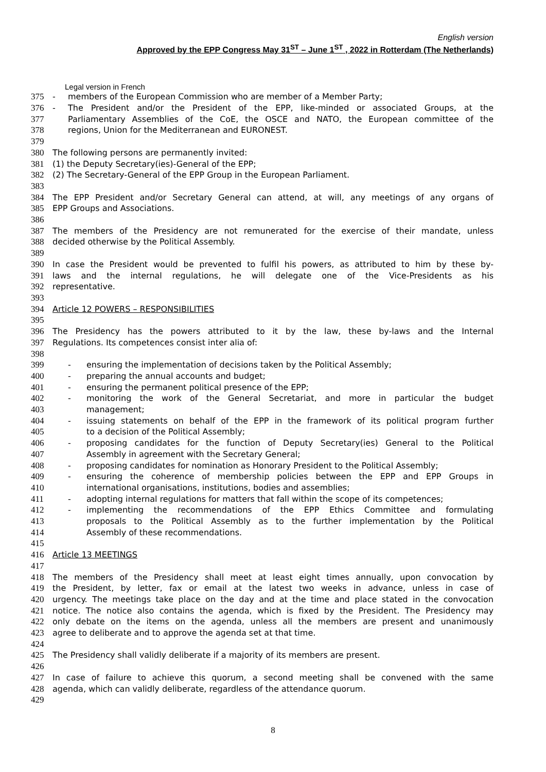English version
Approved by the EPP Congress May 31<sup>ST</sup> – June 1<sup>ST</sup> , 2022 in Rotterdam (The Netherlands)
Legal version in French
375 - members of the European Commission who are member of a Member Party;
376 - The President and/or the President of the EPP, like-minded or associated Groups, at the
377 Parliamentary Assemblies of the CoE, the OSCE and NATO, the European committee of the
378 regions, Union for the Mediterranean and EURONEST.
379
380 The following persons are permanently invited:
381 (1) the Deputy Secretary(ies)-General of the EPP;
382 (2) The Secretary-General of the EPP Group in the European Parliament.
383
384 The EPP President and/or Secretary General can attend, at will, any meetings of any organs of
385 EPP Groups and Associations.
386
387 The members of the Presidency are not remunerated for the exercise of their mandate, unless
388 decided otherwise by the Political Assembly.
389
390 In case the President would be prevented to fulfil his powers, as attributed to him by these by-
391 laws and the internal regulations, he will delegate one of the Vice-Presidents as his
392 representative.
393
394 Article 12 POWERS – RESPONSIBILITIES
395
396 The Presidency has the powers attributed to it by the law, these by-laws and the Internal
397 Regulations. Its competences consist inter alia of:
398
399 - ensuring the implementation of decisions taken by the Political Assembly;
400 - preparing the annual accounts and budget;
401 - ensuring the permanent political presence of the EPP;
402 - monitoring the work of the General Secretariat, and more in particular the budget
403 management;
404 - issuing statements on behalf of the EPP in the framework of its political program further
405 to a decision of the Political Assembly;
406 - proposing candidates for the function of Deputy Secretary(ies) General to the Political
407 Assembly in agreement with the Secretary General;
408 - proposing candidates for nomination as Honorary President to the Political Assembly;
409 - ensuring the coherence of membership policies between the EPP and EPP Groups in
410 international organisations, institutions, bodies and assemblies;
411 - adopting internal regulations for matters that fall within the scope of its competences;
412 - implementing the recommendations of the EPP Ethics Committee and formulating
413 proposals to the Political Assembly as to the further implementation by the Political
414 Assembly of these recommendations.
415
416 Article 13 MEETINGS
417
418 The members of the Presidency shall meet at least eight times annually, upon convocation by
419 the President, by letter, fax or email at the latest two weeks in advance, unless in case of
420 urgency. The meetings take place on the day and at the time and place stated in the convocation
421 notice. The notice also contains the agenda, which is fixed by the President. The Presidency may
422 only debate on the items on the agenda, unless all the members are present and unanimously
423 agree to deliberate and to approve the agenda set at that time.
424
425 The Presidency shall validly deliberate if a majority of its members are present.
426
427 In case of failure to achieve this quorum, a second meeting shall be convened with the same
428 agenda, which can validly deliberate, regardless of the attendance quorum.
429
8